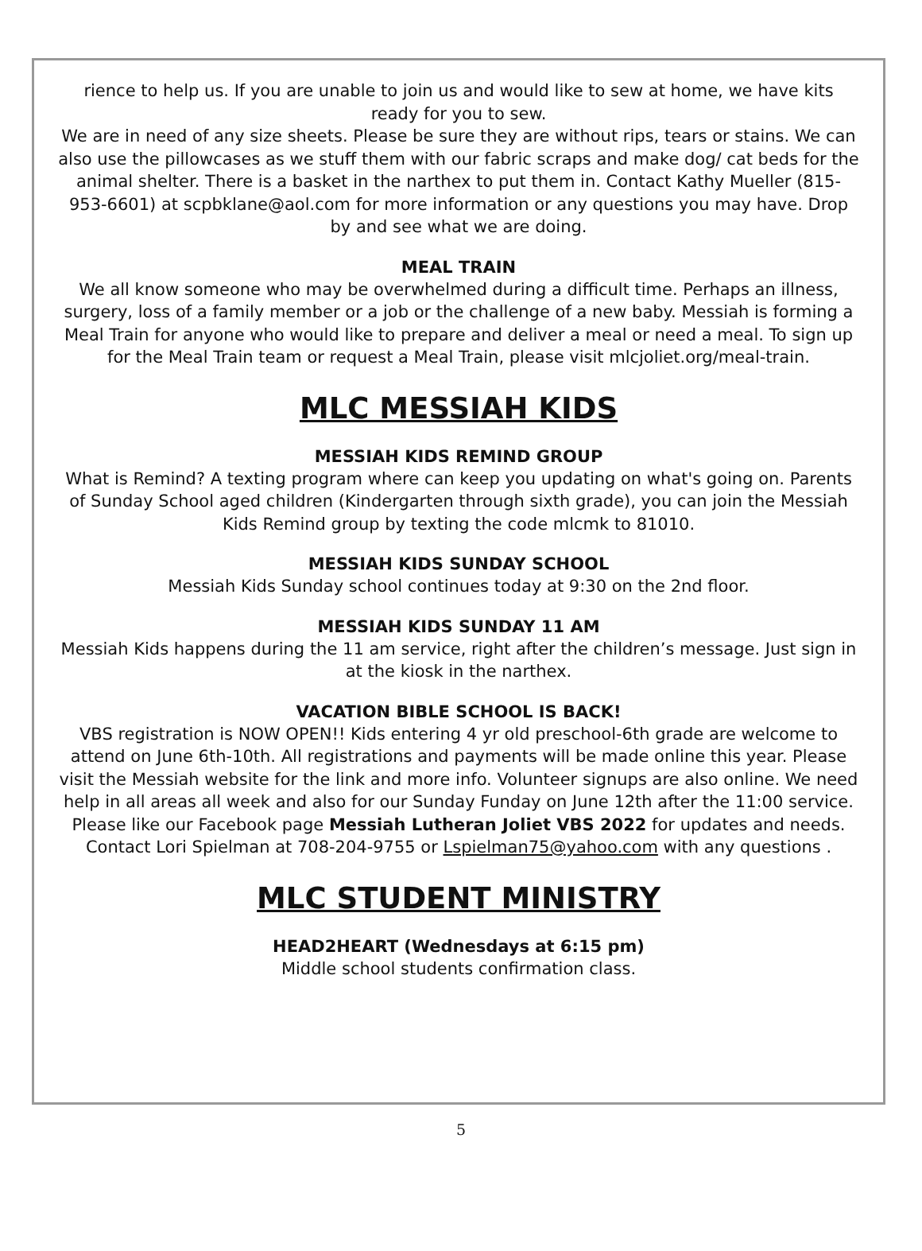rience to help us. If you are unable to join us and would like to sew at home, we have kits ready for you to sew.
We are in need of any size sheets. Please be sure they are without rips, tears or stains. We can also use the pillowcases as we stuff them with our fabric scraps and make dog/ cat beds for the animal shelter. There is a basket in the narthex to put them in. Contact Kathy Mueller (815-953-6601) at scpbklane@aol.com for more information or any questions you may have. Drop by and see what we are doing.
MEAL TRAIN
We all know someone who may be overwhelmed during a difficult time. Perhaps an illness, surgery, loss of a family member or a job or the challenge of a new baby. Messiah is forming a Meal Train for anyone who would like to prepare and deliver a meal or need a meal. To sign up for the Meal Train team or request a Meal Train, please visit mlcjoliet.org/meal-train.
MLC MESSIAH KIDS
MESSIAH KIDS REMIND GROUP
What is Remind? A texting program where can keep you updating on what's going on. Parents of Sunday School aged children (Kindergarten through sixth grade), you can join the Messiah Kids Remind group by texting the code mlcmk to 81010.
MESSIAH KIDS SUNDAY SCHOOL
Messiah Kids Sunday school continues today at 9:30 on the 2nd floor.
MESSIAH KIDS SUNDAY 11 AM
Messiah Kids happens during the 11 am service, right after the children’s message. Just sign in at the kiosk in the narthex.
VACATION BIBLE SCHOOL IS BACK!
VBS registration is NOW OPEN!! Kids entering 4 yr old preschool-6th grade are welcome to attend on June 6th-10th. All registrations and payments will be made online this year. Please visit the Messiah website for the link and more info. Volunteer signups are also online. We need help in all areas all week and also for our Sunday Funday on June 12th after the 11:00 service. Please like our Facebook page Messiah Lutheran Joliet VBS 2022 for updates and needs. Contact Lori Spielman at 708-204-9755 or Lspielman75@yahoo.com with any questions .
MLC STUDENT MINISTRY
HEAD2HEART (Wednesdays at 6:15 pm)
Middle school students confirmation class.
5